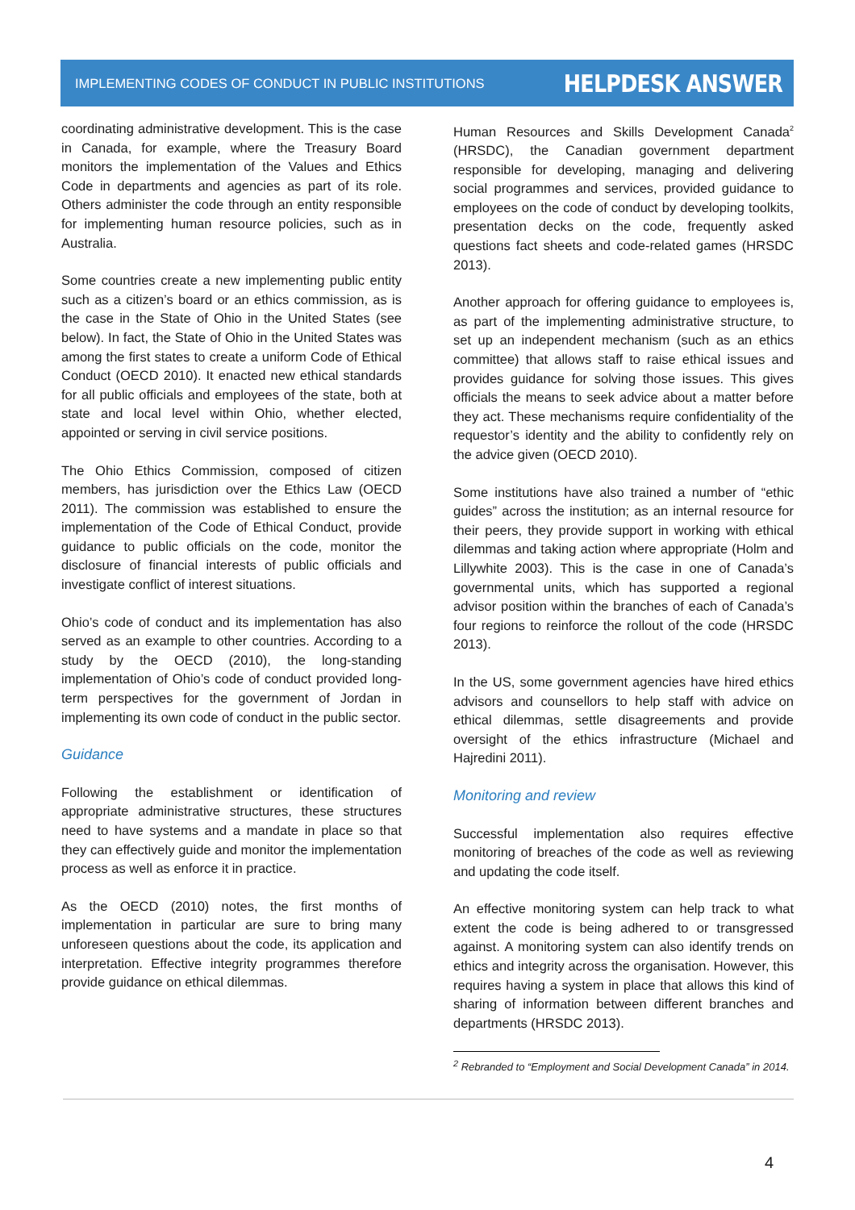IMPLEMENTING CODES OF CONDUCT IN PUBLIC INSTITUTIONS HELPDESK ANSWER
coordinating administrative development. This is the case in Canada, for example, where the Treasury Board monitors the implementation of the Values and Ethics Code in departments and agencies as part of its role. Others administer the code through an entity responsible for implementing human resource policies, such as in Australia.
Some countries create a new implementing public entity such as a citizen’s board or an ethics commission, as is the case in the State of Ohio in the United States (see below). In fact, the State of Ohio in the United States was among the first states to create a uniform Code of Ethical Conduct (OECD 2010). It enacted new ethical standards for all public officials and employees of the state, both at state and local level within Ohio, whether elected, appointed or serving in civil service positions.
The Ohio Ethics Commission, composed of citizen members, has jurisdiction over the Ethics Law (OECD 2011). The commission was established to ensure the implementation of the Code of Ethical Conduct, provide guidance to public officials on the code, monitor the disclosure of financial interests of public officials and investigate conflict of interest situations.
Ohio’s code of conduct and its implementation has also served as an example to other countries. According to a study by the OECD (2010), the long-standing implementation of Ohio’s code of conduct provided long-term perspectives for the government of Jordan in implementing its own code of conduct in the public sector.
Guidance
Following the establishment or identification of appropriate administrative structures, these structures need to have systems and a mandate in place so that they can effectively guide and monitor the implementation process as well as enforce it in practice.
As the OECD (2010) notes, the first months of implementation in particular are sure to bring many unforeseen questions about the code, its application and interpretation. Effective integrity programmes therefore provide guidance on ethical dilemmas.
Human Resources and Skills Development Canada<sup>2</sup> (HRSDC), the Canadian government department responsible for developing, managing and delivering social programmes and services, provided guidance to employees on the code of conduct by developing toolkits, presentation decks on the code, frequently asked questions fact sheets and code-related games (HRSDC 2013).
Another approach for offering guidance to employees is, as part of the implementing administrative structure, to set up an independent mechanism (such as an ethics committee) that allows staff to raise ethical issues and provides guidance for solving those issues. This gives officials the means to seek advice about a matter before they act. These mechanisms require confidentiality of the requestor’s identity and the ability to confidently rely on the advice given (OECD 2010).
Some institutions have also trained a number of “ethic guides” across the institution; as an internal resource for their peers, they provide support in working with ethical dilemmas and taking action where appropriate (Holm and Lillywhite 2003). This is the case in one of Canada’s governmental units, which has supported a regional advisor position within the branches of each of Canada’s four regions to reinforce the rollout of the code (HRSDC 2013).
In the US, some government agencies have hired ethics advisors and counsellors to help staff with advice on ethical dilemmas, settle disagreements and provide oversight of the ethics infrastructure (Michael and Hajredini 2011).
Monitoring and review
Successful implementation also requires effective monitoring of breaches of the code as well as reviewing and updating the code itself.
An effective monitoring system can help track to what extent the code is being adhered to or transgressed against. A monitoring system can also identify trends on ethics and integrity across the organisation. However, this requires having a system in place that allows this kind of sharing of information between different branches and departments (HRSDC 2013).
<sup>2</sup> Rebranded to “Employment and Social Development Canada” in 2014.
4